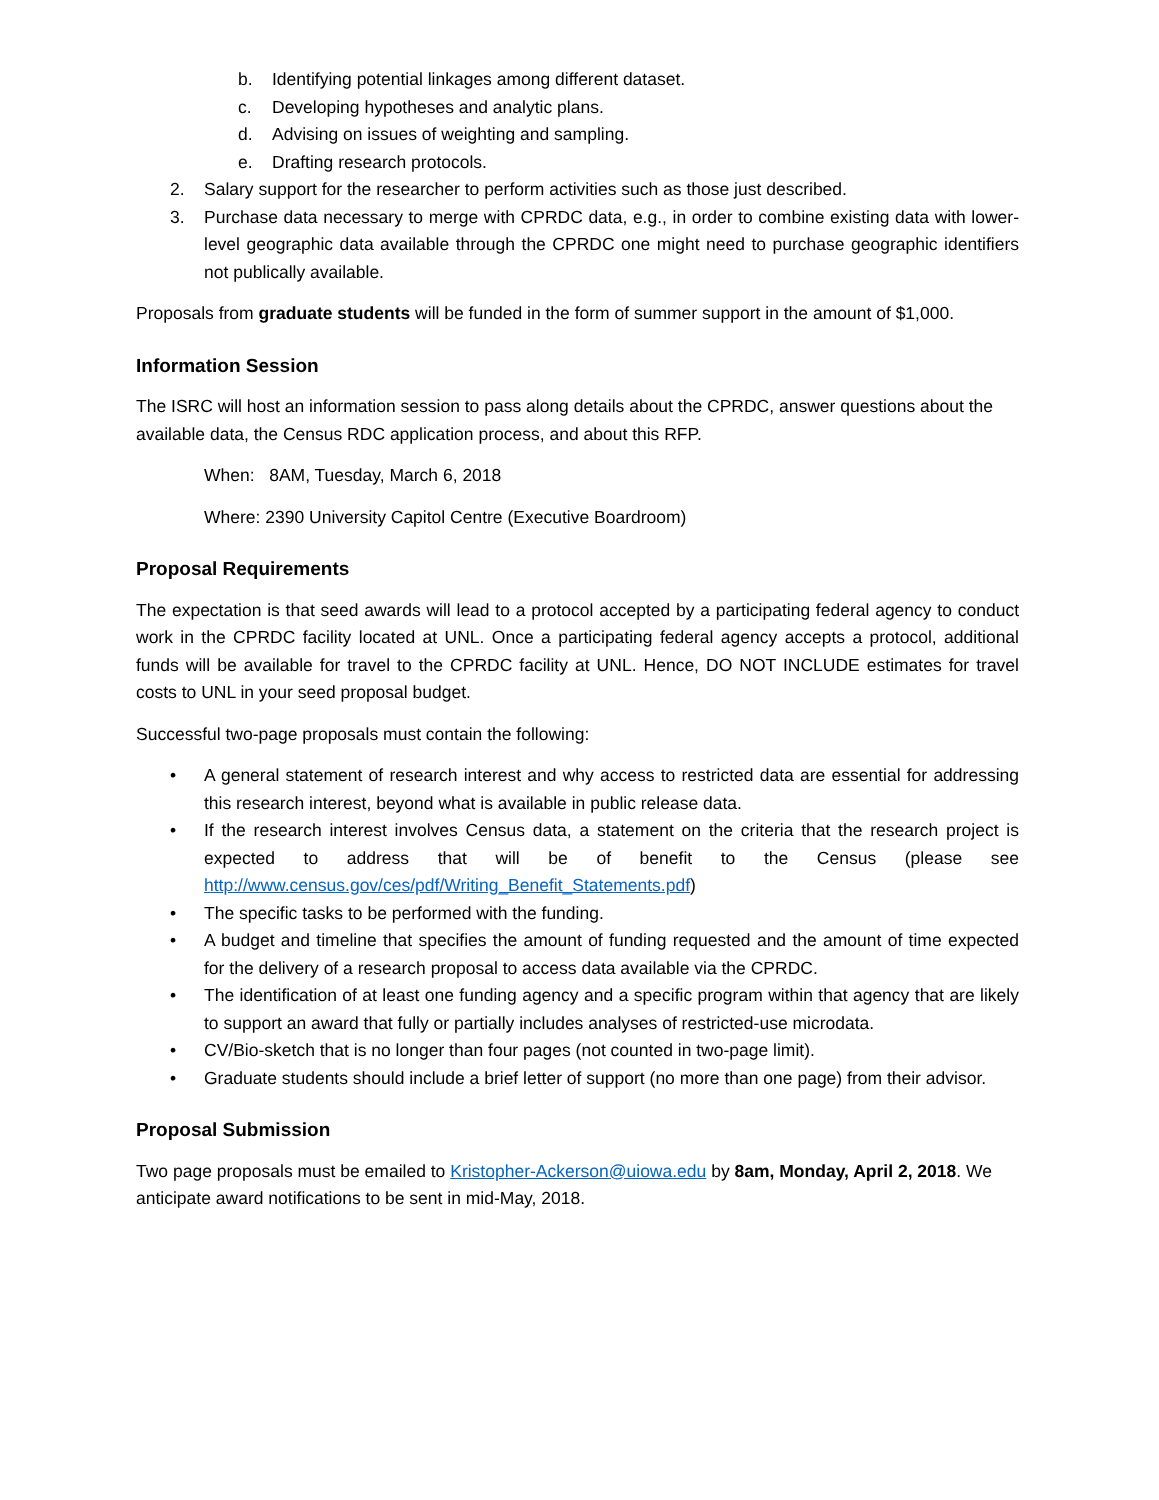b. Identifying potential linkages among different dataset.
c. Developing hypotheses and analytic plans.
d. Advising on issues of weighting and sampling.
e. Drafting research protocols.
2. Salary support for the researcher to perform activities such as those just described.
3. Purchase data necessary to merge with CPRDC data, e.g., in order to combine existing data with lower-level geographic data available through the CPRDC one might need to purchase geographic identifiers not publically available.
Proposals from graduate students will be funded in the form of summer support in the amount of $1,000.
Information Session
The ISRC will host an information session to pass along details about the CPRDC, answer questions about the available data, the Census RDC application process, and about this RFP.
When: 8AM, Tuesday, March 6, 2018
Where: 2390 University Capitol Centre (Executive Boardroom)
Proposal Requirements
The expectation is that seed awards will lead to a protocol accepted by a participating federal agency to conduct work in the CPRDC facility located at UNL. Once a participating federal agency accepts a protocol, additional funds will be available for travel to the CPRDC facility at UNL. Hence, DO NOT INCLUDE estimates for travel costs to UNL in your seed proposal budget.
Successful two-page proposals must contain the following:
• A general statement of research interest and why access to restricted data are essential for addressing this research interest, beyond what is available in public release data.
• If the research interest involves Census data, a statement on the criteria that the research project is expected to address that will be of benefit to the Census (please see http://www.census.gov/ces/pdf/Writing_Benefit_Statements.pdf)
• The specific tasks to be performed with the funding.
• A budget and timeline that specifies the amount of funding requested and the amount of time expected for the delivery of a research proposal to access data available via the CPRDC.
• The identification of at least one funding agency and a specific program within that agency that are likely to support an award that fully or partially includes analyses of restricted-use microdata.
• CV/Bio-sketch that is no longer than four pages (not counted in two-page limit).
• Graduate students should include a brief letter of support (no more than one page) from their advisor.
Proposal Submission
Two page proposals must be emailed to Kristopher-Ackerson@uiowa.edu by 8am, Monday, April 2, 2018. We anticipate award notifications to be sent in mid-May, 2018.